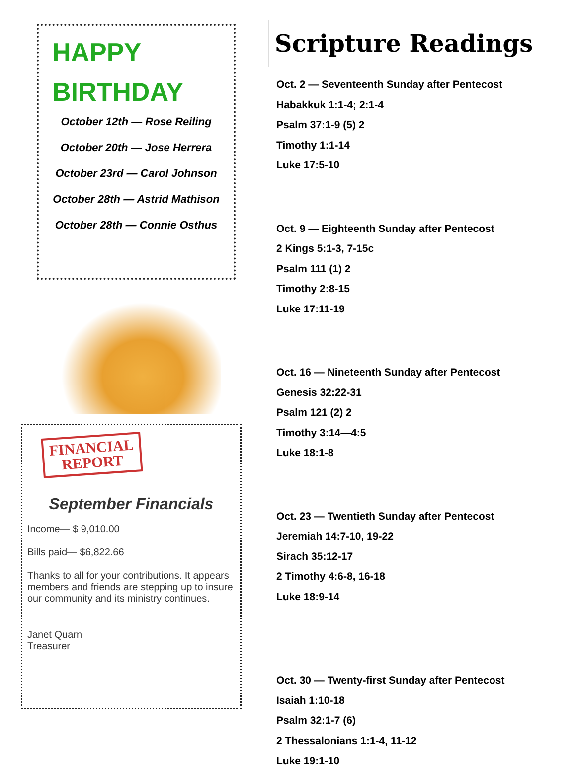HAPPY BIRTHDAY
October 12th — Rose Reiling
October 20th — Jose Herrera
October 23rd — Carol Johnson
October 28th — Astrid Mathison
October 28th — Connie Osthus
FINANCIAL REPORT
September Financials
Income— $ 9,010.00
Bills paid— $6,822.66
Thanks to all for your contributions. It appears members and friends are stepping up to insure our community and its ministry continues.
Janet Quarn
Treasurer
Scripture Readings
Oct. 2 — Seventeenth Sunday after Pentecost
Habakkuk 1:1-4; 2:1-4
Psalm 37:1-9 (5) 2
Timothy 1:1-14
Luke 17:5-10
Oct. 9 — Eighteenth Sunday after Pentecost
2 Kings 5:1-3, 7-15c
Psalm 111 (1) 2
Timothy 2:8-15
Luke 17:11-19
Oct. 16 — Nineteenth Sunday after Pentecost
Genesis 32:22-31
Psalm 121 (2) 2
Timothy 3:14—4:5
Luke 18:1-8
Oct. 23 — Twentieth Sunday after Pentecost
Jeremiah 14:7-10, 19-22
Sirach 35:12-17
2 Timothy 4:6-8, 16-18
Luke 18:9-14
Oct. 30 — Twenty-first Sunday after Pentecost
Isaiah 1:10-18
Psalm 32:1-7 (6)
2 Thessalonians 1:1-4, 11-12
Luke 19:1-10